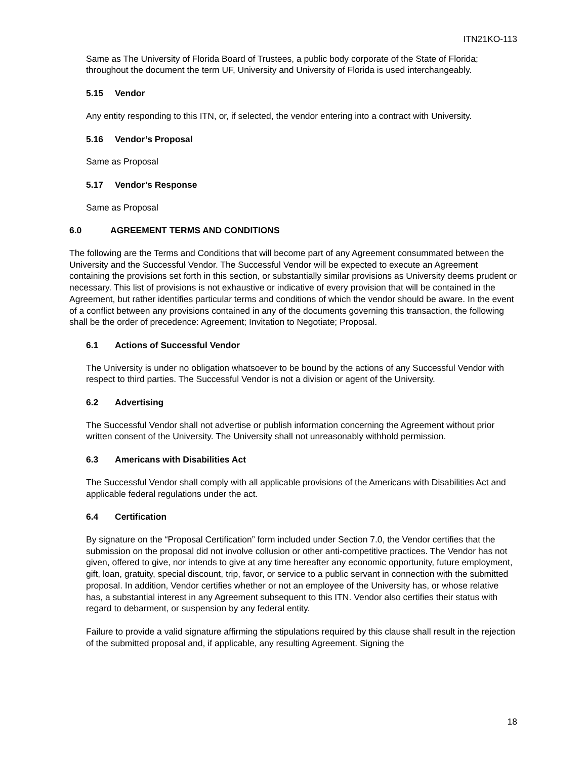ITN21KO-113
Same as The University of Florida Board of Trustees, a public body corporate of the State of Florida; throughout the document the term UF, University and University of Florida is used interchangeably.
5.15 Vendor
Any entity responding to this ITN, or, if selected, the vendor entering into a contract with University.
5.16 Vendor’s Proposal
Same as Proposal
5.17 Vendor’s Response
Same as Proposal
6.0 AGREEMENT TERMS AND CONDITIONS
The following are the Terms and Conditions that will become part of any Agreement consummated between the University and the Successful Vendor. The Successful Vendor will be expected to execute an Agreement containing the provisions set forth in this section, or substantially similar provisions as University deems prudent or necessary. This list of provisions is not exhaustive or indicative of every provision that will be contained in the Agreement, but rather identifies particular terms and conditions of which the vendor should be aware. In the event of a conflict between any provisions contained in any of the documents governing this transaction, the following shall be the order of precedence: Agreement; Invitation to Negotiate; Proposal.
6.1 Actions of Successful Vendor
The University is under no obligation whatsoever to be bound by the actions of any Successful Vendor with respect to third parties. The Successful Vendor is not a division or agent of the University.
6.2 Advertising
The Successful Vendor shall not advertise or publish information concerning the Agreement without prior written consent of the University. The University shall not unreasonably withhold permission.
6.3 Americans with Disabilities Act
The Successful Vendor shall comply with all applicable provisions of the Americans with Disabilities Act and applicable federal regulations under the act.
6.4 Certification
By signature on the “Proposal Certification” form included under Section 7.0, the Vendor certifies that the submission on the proposal did not involve collusion or other anti-competitive practices. The Vendor has not given, offered to give, nor intends to give at any time hereafter any economic opportunity, future employment, gift, loan, gratuity, special discount, trip, favor, or service to a public servant in connection with the submitted proposal. In addition, Vendor certifies whether or not an employee of the University has, or whose relative has, a substantial interest in any Agreement subsequent to this ITN. Vendor also certifies their status with regard to debarment, or suspension by any federal entity.
Failure to provide a valid signature affirming the stipulations required by this clause shall result in the rejection of the submitted proposal and, if applicable, any resulting Agreement. Signing the
18